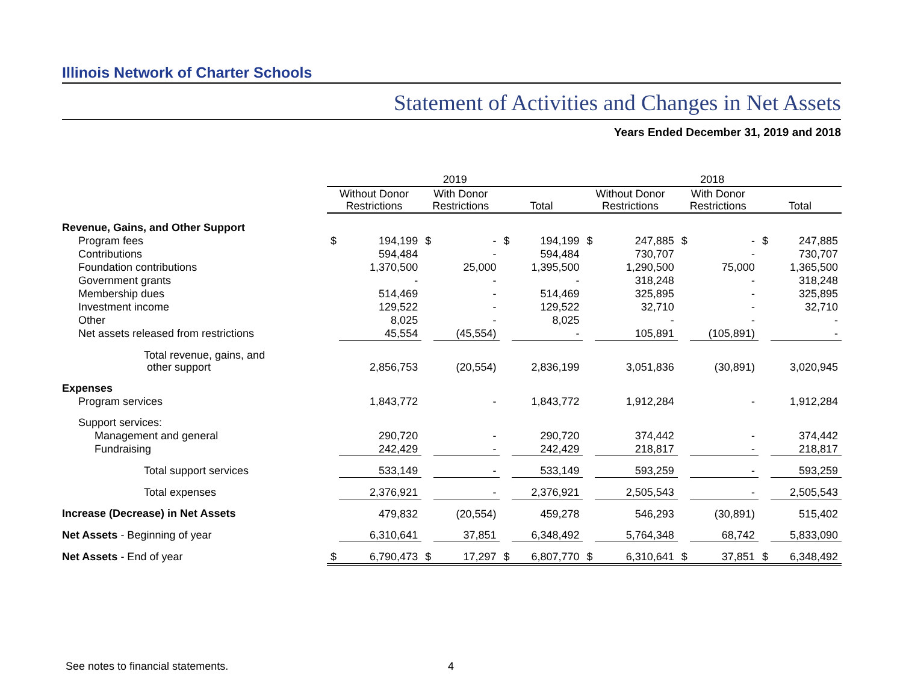Illinois Network of Charter Schools
Statement of Activities and Changes in Net Assets
Years Ended December 31, 2019 and 2018
| | 2019 | | | | | | 2018 | | | | | |
| --- | --- | --- | --- | --- | --- | --- | --- | --- | --- | --- | --- | --- |
| | Without Donor Restrictions | | With Donor Restrictions | | Total | | Without Donor Restrictions | | With Donor Restrictions | | Total | |
| Revenue, Gains, and Other Support | | | | | | | | | | | | |
| Program fees | $ | 194,199 | $ | - | $ | 194,199 | $ | 247,885 | $ | - | $ | 247,885 |
| Contributions | | 594,484 | | - | | 594,484 | | 730,707 | | - | | 730,707 |
| Foundation contributions | | 1,370,500 | | 25,000 | | 1,395,500 | | 1,290,500 | | 75,000 | | 1,365,500 |
| Government grants | | - | | - | | - | | 318,248 | | - | | 318,248 |
| Membership dues | | 514,469 | | - | | 514,469 | | 325,895 | | - | | 325,895 |
| Investment income | | 129,522 | | - | | 129,522 | | 32,710 | | - | | 32,710 |
| Other | | 8,025 | | - | | 8,025 | | - | | - | | - |
| Net assets released from restrictions | | 45,554 | | (45,554) | | - | | 105,891 | | (105,891) | | - |
| Total revenue, gains, and other support | | 2,856,753 | | (20,554) | | 2,836,199 | | 3,051,836 | | (30,891) | | 3,020,945 |
| Expenses | | | | | | | | | | | | |
| Program services | | 1,843,772 | | - | | 1,843,772 | | 1,912,284 | | - | | 1,912,284 |
| Support services: | | | | | | | | | | | | |
| Management and general | | 290,720 | | - | | 290,720 | | 374,442 | | - | | 374,442 |
| Fundraising | | 242,429 | | - | | 242,429 | | 218,817 | | - | | 218,817 |
| Total support services | | 533,149 | | - | | 533,149 | | 593,259 | | - | | 593,259 |
| Total expenses | | 2,376,921 | | - | | 2,376,921 | | 2,505,543 | | - | | 2,505,543 |
| Increase (Decrease) in Net Assets | | 479,832 | | (20,554) | | 459,278 | | 546,293 | | (30,891) | | 515,402 |
| Net Assets - Beginning of year | | 6,310,641 | | 37,851 | | 6,348,492 | | 5,764,348 | | 68,742 | | 5,833,090 |
| Net Assets - End of year | $ | 6,790,473 | $ | 17,297 | $ | 6,807,770 | $ | 6,310,641 | $ | 37,851 | $ | 6,348,492 |
See notes to financial statements.
4